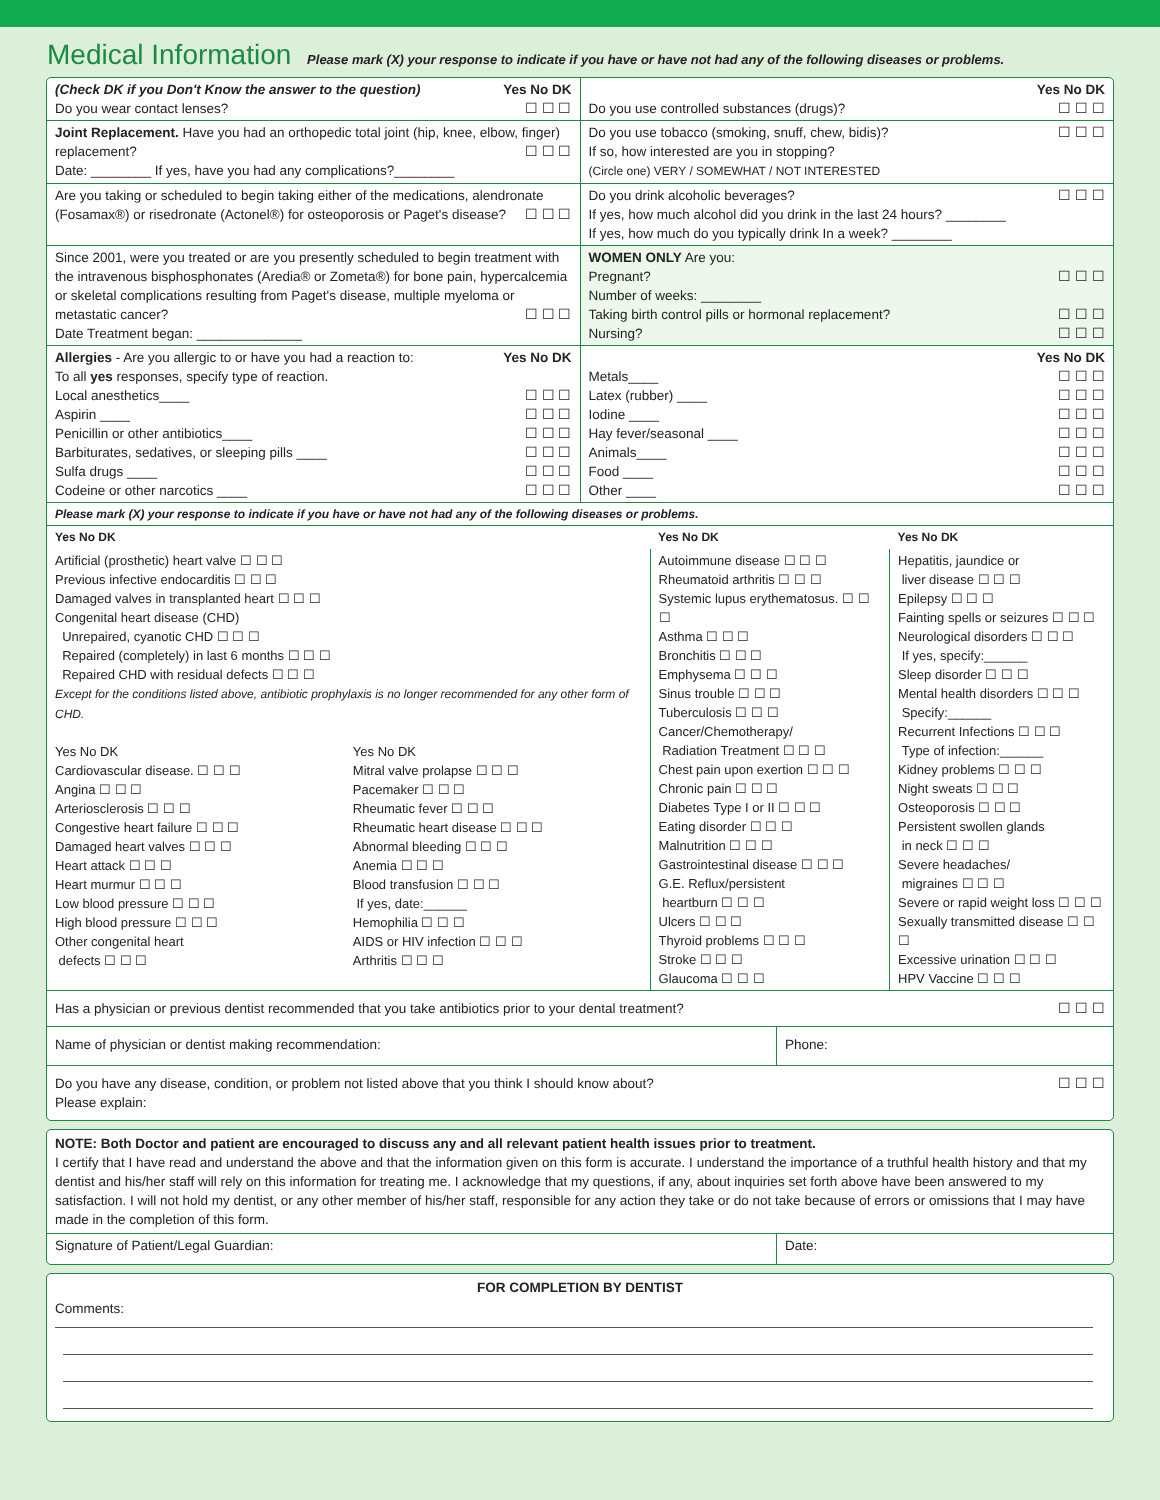Medical Information Please mark (X) your response to indicate if you have or have not had any of the following diseases or problems.
| (Check DK if you Don't Know the answer to the question) Yes No DK Do you wear contact lenses? ☐ ☐ ☐ | Yes No DK Do you use controlled substances (drugs)? ☐ ☐ ☐ |
| Joint Replacement. Have you had an orthopedic total joint (hip, knee, elbow, finger) replacement? ☐ ☐ ☐ Date: ________ If yes, have you had any complications?________ | Do you use tobacco (smoking, snuff, chew, bidis)? ☐ ☐ ☐ If so, how interested are you in stopping? (Circle one) VERY / SOMEWHAT / NOT INTERESTED |
| Are you taking or scheduled to begin taking either of the medications, alendronate (Fosamax®) or risedronate (Actonel®) for osteoporosis or Paget's disease? ☐ ☐ ☐ | Do you drink alcoholic beverages? ☐ ☐ ☐ If yes, how much alcohol did you drink in the last 24 hours? ________ If yes, how much do you typically drink In a week? ________ |
| Since 2001, were you treated or are you presently scheduled to begin treatment with the intravenous bisphosphonates (Aredia® or Zometa®) for bone pain, hypercalcemia or skeletal complications resulting from Paget's disease, multiple myeloma or metastatic cancer? ☐ ☐ ☐ Date Treatment began: ______________ | WOMEN ONLY Are you: Pregnant? ☐ ☐ ☐ Number of weeks: ________ Taking birth control pills or hormonal replacement? ☐ ☐ ☐ Nursing? ☐ ☐ ☐ |
| Allergies - Are you allergic to or have you had a reaction to: Yes No DK To all yes responses, specify type of reaction. Local anesthetics____ ☐ ☐ ☐ Aspirin ____ ☐ ☐ ☐ Penicillin or other antibiotics____ ☐ ☐ ☐ Barbiturates, sedatives, or sleeping pills ____ ☐ ☐ ☐ Sulfa drugs ____ ☐ ☐ ☐ Codeine or other narcotics ____ ☐ ☐ ☐ | Yes No DK Metals____ ☐ ☐ ☐ Latex (rubber) ____ ☐ ☐ ☐ Iodine ____ ☐ ☐ ☐ Hay fever/seasonal ____ ☐ ☐ ☐ Animals____ ☐ ☐ ☐ Food ____ ☐ ☐ ☐ Other ____ ☐ ☐ ☐ |
Please mark (X) your response to indicate if you have or have not had any of the following diseases or problems.
| Yes No DK | | Yes No DK | Yes No DK |
| --- | --- | --- | --- |
| Artificial (prosthetic) heart valve ☐ ☐ ☐ Previous infective endocarditis ☐ ☐ ☐ Damaged valves in transplanted heart ☐ ☐ ☐ Congenital heart disease (CHD) Unrepaired, cyanotic CHD ☐ ☐ ☐ Repaired (completely) in last 6 months ☐ ☐ ☐ Repaired CHD with residual defects ☐ ☐ ☐ Except for the conditions listed above, antibiotic prophylaxis is no longer recommended for any other form of CHD. | | Autoimmune disease ☐ ☐ ☐ Rheumatoid arthritis ☐ ☐ ☐ Systemic lupus erythematosus. ☐ ☐ ☐ Asthma ☐ ☐ ☐ Bronchitis ☐ ☐ ☐ Emphysema ☐ ☐ ☐ Sinus trouble ☐ ☐ ☐ Tuberculosis ☐ ☐ ☐ Cancer/Chemotherapy/ Radiation Treatment ☐ ☐ ☐ Chest pain upon exertion ☐ ☐ ☐ Chronic pain ☐ ☐ ☐ Diabetes Type I or II ☐ ☐ ☐ Eating disorder ☐ ☐ ☐ Malnutrition ☐ ☐ ☐ Gastrointestinal disease ☐ ☐ ☐ G.E. Reflux/persistent heartburn ☐ ☐ ☐ Ulcers ☐ ☐ ☐ Thyroid problems ☐ ☐ ☐ Stroke ☐ ☐ ☐ Glaucoma ☐ ☐ ☐ | Hepatitis, jaundice or liver disease ☐ ☐ ☐ Epilepsy ☐ ☐ ☐ Fainting spells or seizures ☐ ☐ ☐ Neurological disorders ☐ ☐ ☐ If yes, specify:______ Sleep disorder ☐ ☐ ☐ Mental health disorders ☐ ☐ ☐ Specify:______ Recurrent Infections ☐ ☐ ☐ Type of infection:______ Kidney problems ☐ ☐ ☐ Night sweats ☐ ☐ ☐ Osteoporosis ☐ ☐ ☐ Persistent swollen glands in neck ☐ ☐ ☐ Severe headaches/ migraines ☐ ☐ ☐ Severe or rapid weight loss ☐ ☐ ☐ Sexually transmitted disease ☐ ☐ ☐ Excessive urination ☐ ☐ ☐ HPV Vaccine ☐ ☐ ☐ |
| Yes No DK Cardiovascular disease. ☐ ☐ ☐ Angina ☐ ☐ ☐ Arteriosclerosis ☐ ☐ ☐ Congestive heart failure ☐ ☐ ☐ Damaged heart valves ☐ ☐ ☐ Heart attack ☐ ☐ ☐ Heart murmur ☐ ☐ ☐ Low blood pressure ☐ ☐ ☐ High blood pressure ☐ ☐ ☐ Other congenital heart defects ☐ ☐ ☐ | Yes No DK Mitral valve prolapse ☐ ☐ ☐ Pacemaker ☐ ☐ ☐ Rheumatic fever ☐ ☐ ☐ Rheumatic heart disease ☐ ☐ ☐ Abnormal bleeding ☐ ☐ ☐ Anemia ☐ ☐ ☐ Blood transfusion ☐ ☐ ☐ If yes, date:______ Hemophilia ☐ ☐ ☐ AIDS or HIV infection ☐ ☐ ☐ Arthritis ☐ ☐ ☐ | | |
| Has a physician or previous dentist recommended that you take antibiotics prior to your dental treatment? ☐ ☐ ☐ | |
| Name of physician or dentist making recommendation: | Phone: |
| Do you have any disease, condition, or problem not listed above that you think I should know about? ☐ ☐ ☐ Please explain: | |
NOTE: Both Doctor and patient are encouraged to discuss any and all relevant patient health issues prior to treatment.
I certify that I have read and understand the above and that the information given on this form is accurate. I understand the importance of a truthful health history and that my dentist and his/her staff will rely on this information for treating me. I acknowledge that my questions, if any, about inquiries set forth above have been answered to my satisfaction. I will not hold my dentist, or any other member of his/her staff, responsible for any action they take or do not take because of errors or omissions that I may have made in the completion of this form.
| Signature of Patient/Legal Guardian: | Date: |
FOR COMPLETION BY DENTIST
Comments: